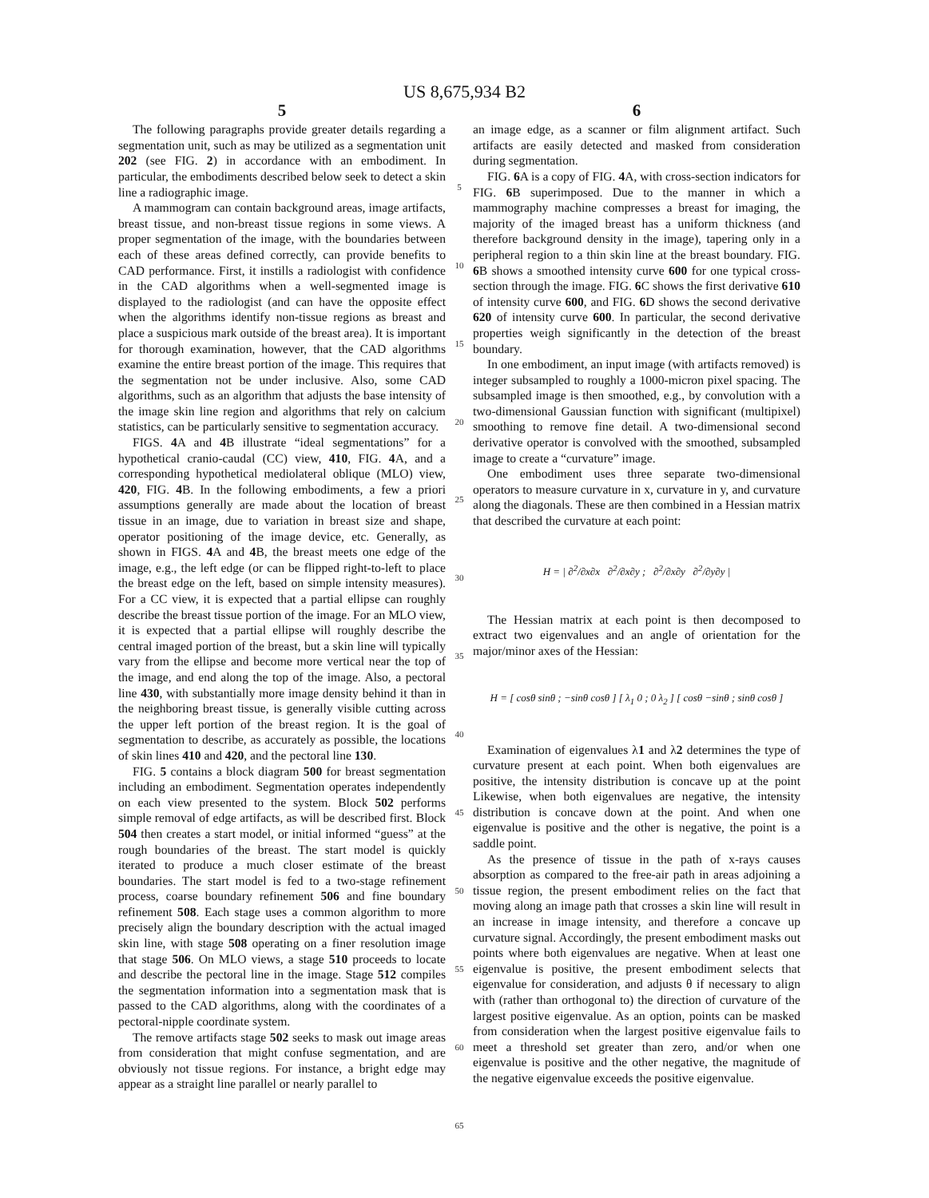US 8,675,934 B2
5
The following paragraphs provide greater details regarding a segmentation unit, such as may be utilized as a segmentation unit 202 (see FIG. 2) in accordance with an embodiment. In particular, the embodiments described below seek to detect a skin line a radiographic image.
A mammogram can contain background areas, image artifacts, breast tissue, and non-breast tissue regions in some views. A proper segmentation of the image, with the boundaries between each of these areas defined correctly, can provide benefits to CAD performance. First, it instills a radiologist with confidence in the CAD algorithms when a well-segmented image is displayed to the radiologist (and can have the opposite effect when the algorithms identify non-tissue regions as breast and place a suspicious mark outside of the breast area). It is important for thorough examination, however, that the CAD algorithms examine the entire breast portion of the image. This requires that the segmentation not be under inclusive. Also, some CAD algorithms, such as an algorithm that adjusts the base intensity of the image skin line region and algorithms that rely on calcium statistics, can be particularly sensitive to segmentation accuracy.
FIGS. 4 A and 4 B illustrate “ideal segmentations” for a hypothetical cranio-caudal (CC) view, 410, FIG. 4 A, and a corresponding hypothetical mediolateral oblique (MLO) view, 420, FIG. 4 B. In the following embodiments, a few a priori assumptions generally are made about the location of breast tissue in an image, due to variation in breast size and shape, operator positioning of the image device, etc. Generally, as shown in FIGS. 4 A and 4 B, the breast meets one edge of the image, e.g., the left edge (or can be flipped right-to-left to place the breast edge on the left, based on simple intensity measures). For a CC view, it is expected that a partial ellipse can roughly describe the breast tissue portion of the image. For an MLO view, it is expected that a partial ellipse will roughly describe the central imaged portion of the breast, but a skin line will typically vary from the ellipse and become more vertical near the top of the image, and end along the top of the image. Also, a pectoral line 430, with substantially more image density behind it than in the neighboring breast tissue, is generally visible cutting across the upper left portion of the breast region. It is the goal of segmentation to describe, as accurately as possible, the locations of skin lines 410 and 420, and the pectoral line 130.
FIG. 5 contains a block diagram 500 for breast segmentation including an embodiment. Segmentation operates independently on each view presented to the system. Block 502 performs simple removal of edge artifacts, as will be described first. Block 504 then creates a start model, or initial informed “guess” at the rough boundaries of the breast. The start model is quickly iterated to produce a much closer estimate of the breast boundaries. The start model is fed to a two-stage refinement process, coarse boundary refinement 506 and fine boundary refinement 508. Each stage uses a common algorithm to more precisely align the boundary description with the actual imaged skin line, with stage 508 operating on a finer resolution image that stage 506. On MLO views, a stage 510 proceeds to locate and describe the pectoral line in the image. Stage 512 compiles the segmentation information into a segmentation mask that is passed to the CAD algorithms, along with the coordinates of a pectoral-nipple coordinate system.
The remove artifacts stage 502 seeks to mask out image areas from consideration that might confuse segmentation, and are obviously not tissue regions. For instance, a bright edge may appear as a straight line parallel or nearly parallel to
5
10
15
20
25
30
35
40
45
50
55
60
65
6
an image edge, as a scanner or film alignment artifact. Such artifacts are easily detected and masked from consideration during segmentation.
FIG. 6 A is a copy of FIG. 4 A, with cross-section indicators for FIG. 6 B superimposed. Due to the manner in which a mammography machine compresses a breast for imaging, the majority of the imaged breast has a uniform thickness (and therefore background density in the image), tapering only in a peripheral region to a thin skin line at the breast boundary. FIG. 6 B shows a smoothed intensity curve 600 for one typical cross-section through the image. FIG. 6 C shows the first derivative 610 of intensity curve 600, and FIG. 6 D shows the second derivative 620 of intensity curve 600. In particular, the second derivative properties weigh significantly in the detection of the breast boundary.
In one embodiment, an input image (with artifacts removed) is integer subsampled to roughly a 1000-micron pixel spacing. The subsampled image is then smoothed, e.g., by convolution with a two-dimensional Gaussian function with significant (multipixel) smoothing to remove fine detail. A two-dimensional second derivative operator is convolved with the smoothed, subsampled image to create a “curvature” image.
One embodiment uses three separate two-dimensional operators to measure curvature in x, curvature in y, and curvature along the diagonals. These are then combined in a Hessian matrix that described the curvature at each point:
H = | ∂<sup>2</sup>/∂x∂x ∂<sup>2</sup>/∂x∂y ; ∂<sup>2</sup>/∂x∂y ∂<sup>2</sup>/∂y∂y |
The Hessian matrix at each point is then decomposed to extract two eigenvalues and an angle of orientation for the major/minor axes of the Hessian:
H = [ cosθ sinθ ; −sinθ cosθ ] [ λ<sub>1</sub> 0 ; 0 λ<sub>2</sub> ] [ cosθ −sinθ ; sinθ cosθ ]
Examination of eigenvalues λ1 and λ2 determines the type of curvature present at each point. When both eigenvalues are positive, the intensity distribution is concave up at the point Likewise, when both eigenvalues are negative, the intensity distribution is concave down at the point. And when one eigenvalue is positive and the other is negative, the point is a saddle point.
As the presence of tissue in the path of x-rays causes absorption as compared to the free-air path in areas adjoining a tissue region, the present embodiment relies on the fact that moving along an image path that crosses a skin line will result in an increase in image intensity, and therefore a concave up curvature signal. Accordingly, the present embodiment masks out points where both eigenvalues are negative. When at least one eigenvalue is positive, the present embodiment selects that eigenvalue for consideration, and adjusts θ if necessary to align with (rather than orthogonal to) the direction of curvature of the largest positive eigenvalue. As an option, points can be masked from consideration when the largest positive eigenvalue fails to meet a threshold set greater than zero, and/or when one eigenvalue is positive and the other negative, the magnitude of the negative eigenvalue exceeds the positive eigenvalue.